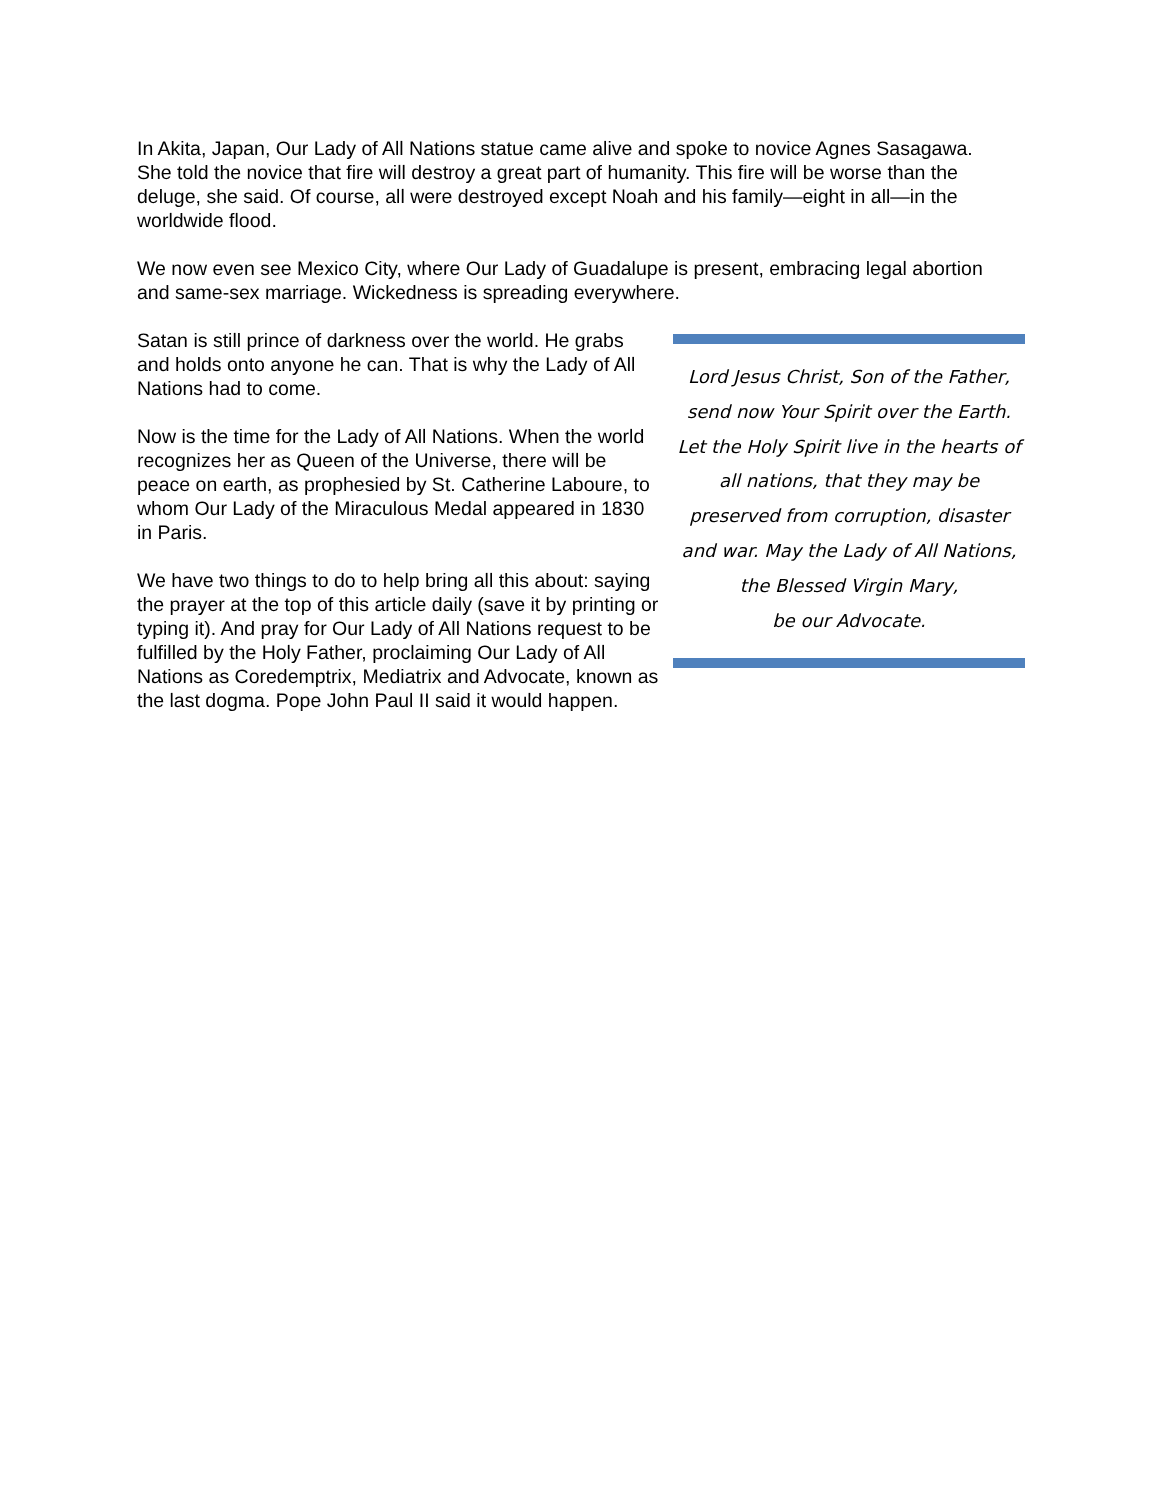In Akita, Japan, Our Lady of All Nations statue came alive and spoke to novice Agnes Sasagawa. She told the novice that fire will destroy a great part of humanity. This fire will be worse than the deluge, she said. Of course, all were destroyed except Noah and his family—eight in all—in the worldwide flood.
We now even see Mexico City, where Our Lady of Guadalupe is present, embracing legal abortion and same-sex marriage. Wickedness is spreading everywhere.
Satan is still prince of darkness over the world. He grabs and holds onto anyone he can. That is why the Lady of All Nations had to come.
Now is the time for the Lady of All Nations. When the world recognizes her as Queen of the Universe, there will be peace on earth, as prophesied by St. Catherine Laboure, to whom Our Lady of the Miraculous Medal appeared in 1830 in Paris.
We have two things to do to help bring all this about: saying the prayer at the top of this article daily (save it by printing or typing it). And pray for Our Lady of All Nations request to be fulfilled by the Holy Father, proclaiming Our Lady of All Nations as Coredemptrix, Mediatrix and Advocate, known as the last dogma. Pope John Paul II said it would happen.
Lord Jesus Christ, Son of the Father,
send now Your Spirit over the Earth.
Let the Holy Spirit live in the hearts of
all nations, that they may be
preserved from corruption, disaster
and war. May the Lady of All Nations,
the Blessed Virgin Mary,
be our Advocate.